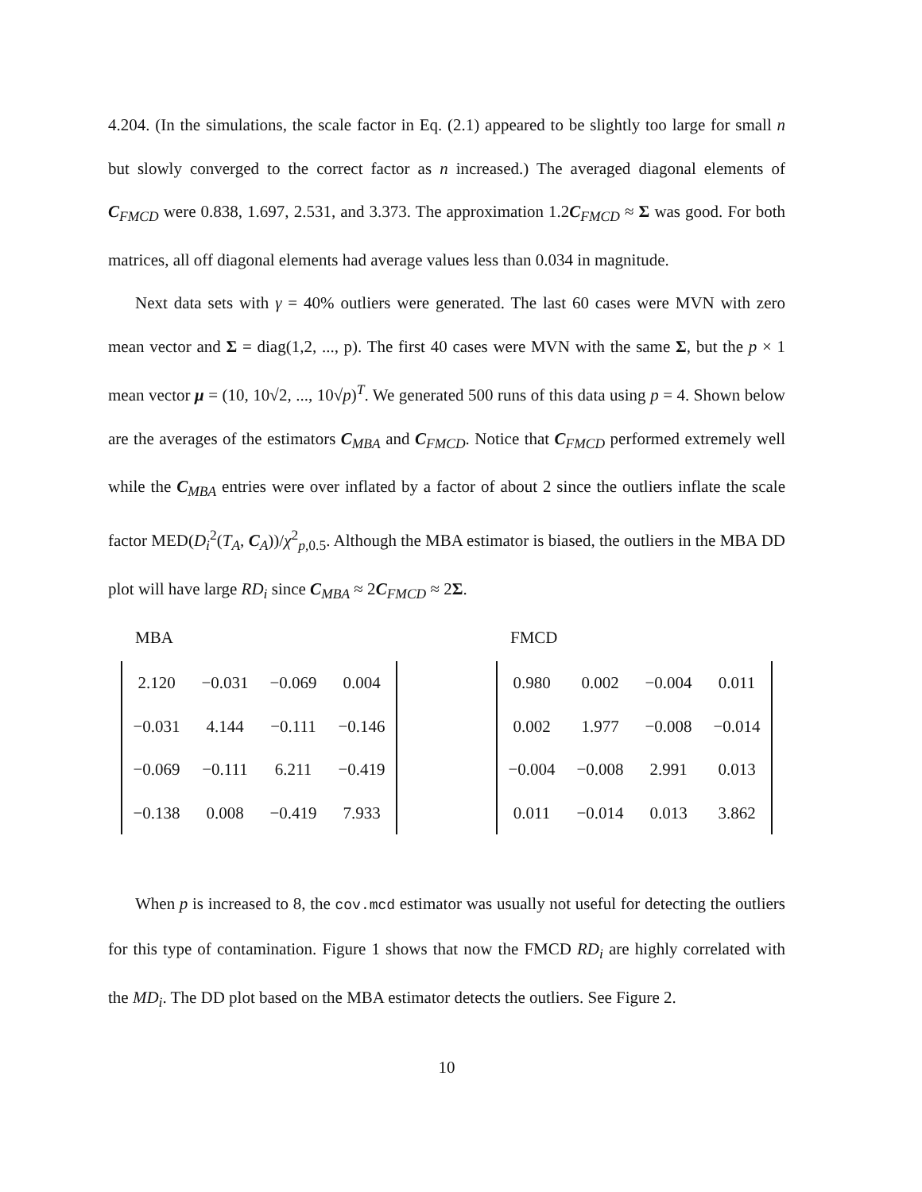4.204. (In the simulations, the scale factor in Eq. (2.1) appeared to be slightly too large for small n but slowly converged to the correct factor as n increased.) The averaged diagonal elements of C<sub>FMCD</sub> were 0.838, 1.697, 2.531, and 3.373. The approximation 1.2C<sub>FMCD</sub> ≈ Σ was good. For both matrices, all off diagonal elements had average values less than 0.034 in magnitude.
Next data sets with γ = 40% outliers were generated. The last 60 cases were MVN with zero mean vector and Σ = diag(1,2, ..., p). The first 40 cases were MVN with the same Σ, but the p × 1 mean vector μ = (10, 10√2, ..., 10√p)<sup>T</sup>. We generated 500 runs of this data using p = 4. Shown below are the averages of the estimators C<sub>MBA</sub> and C<sub>FMCD</sub>. Notice that C<sub>FMCD</sub> performed extremely well while the C<sub>MBA</sub> entries were over inflated by a factor of about 2 since the outliers inflate the scale factor MED(D<sub>i</sub><sup>2</sup>(T<sub>A</sub>, C<sub>A</sub>))/χ<sup>2</sup><sub>p,0.5</sub>. Although the MBA estimator is biased, the outliers in the MBA DD plot will have large RD<sub>i</sub> since C<sub>MBA</sub> ≈ 2C<sub>FMCD</sub> ≈ 2Σ.
MBA
| 2.120 | −0.031 | −0.069 | 0.004 |
| −0.031 | 4.144 | −0.111 | −0.146 |
| −0.069 | −0.111 | 6.211 | −0.419 |
| −0.138 | 0.008 | −0.419 | 7.933 |
FMCD
| 0.980 | 0.002 | −0.004 | 0.011 |
| 0.002 | 1.977 | −0.008 | −0.014 |
| −0.004 | −0.008 | 2.991 | 0.013 |
| 0.011 | −0.014 | 0.013 | 3.862 |
When p is increased to 8, the cov.mcd estimator was usually not useful for detecting the outliers for this type of contamination. Figure 1 shows that now the FMCD RD<sub>i</sub> are highly correlated with the MD<sub>i</sub>. The DD plot based on the MBA estimator detects the outliers. See Figure 2.
10